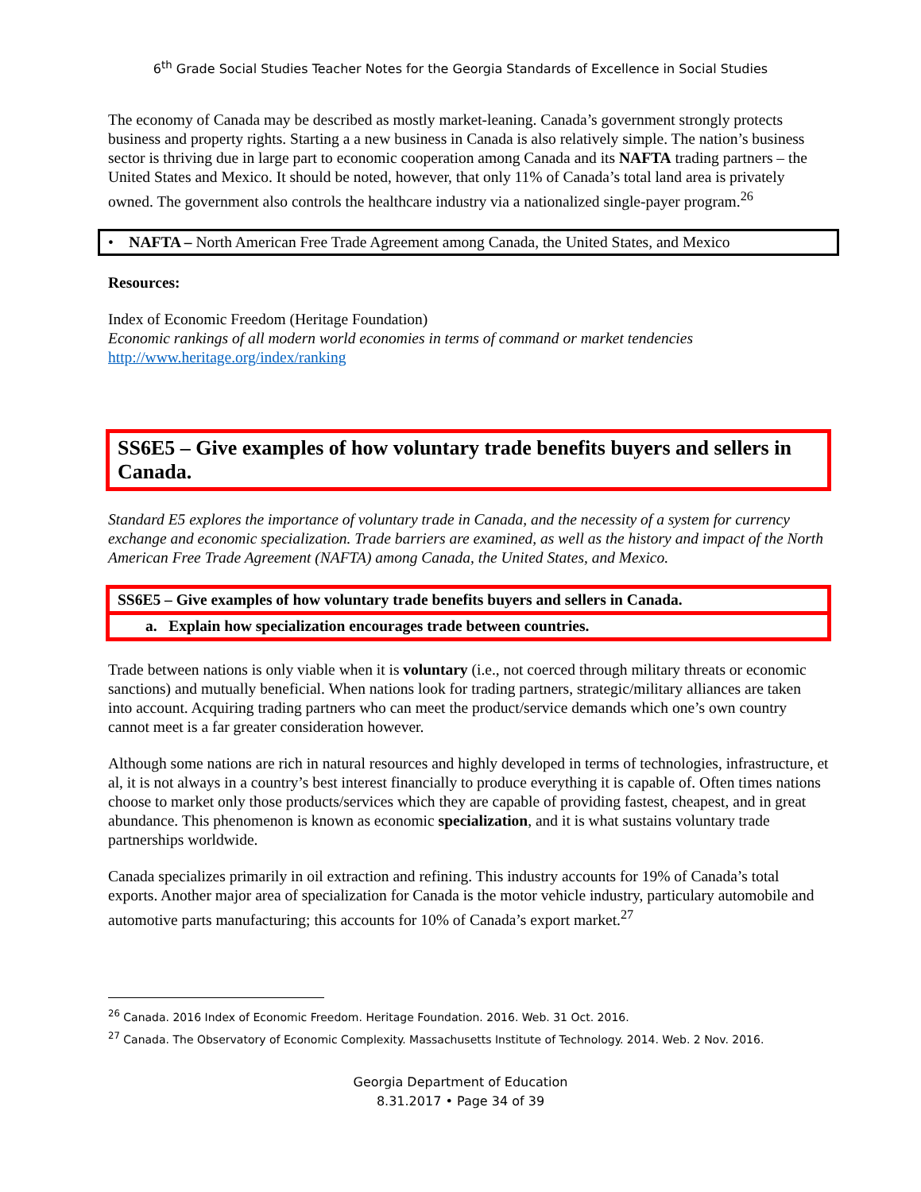6<sup>th</sup> Grade Social Studies Teacher Notes for the Georgia Standards of Excellence in Social Studies
The economy of Canada may be described as mostly market-leaning. Canada’s government strongly protects business and property rights. Starting a a new business in Canada is also relatively simple. The nation’s business sector is thriving due in large part to economic cooperation among Canada and its NAFTA trading partners – the United States and Mexico. It should be noted, however, that only 11% of Canada’s total land area is privately owned. The government also controls the healthcare industry via a nationalized single-payer program.<sup>26</sup>
• NAFTA – North American Free Trade Agreement among Canada, the United States, and Mexico
Resources:
Index of Economic Freedom (Heritage Foundation)
Economic rankings of all modern world economies in terms of command or market tendencies
http://www.heritage.org/index/ranking
SS6E5 – Give examples of how voluntary trade benefits buyers and sellers in Canada.
Standard E5 explores the importance of voluntary trade in Canada, and the necessity of a system for currency exchange and economic specialization. Trade barriers are examined, as well as the history and impact of the North American Free Trade Agreement (NAFTA) among Canada, the United States, and Mexico.
SS6E5 – Give examples of how voluntary trade benefits buyers and sellers in Canada.
a. Explain how specialization encourages trade between countries.
Trade between nations is only viable when it is voluntary (i.e., not coerced through military threats or economic sanctions) and mutually beneficial. When nations look for trading partners, strategic/military alliances are taken into account. Acquiring trading partners who can meet the product/service demands which one’s own country cannot meet is a far greater consideration however.
Although some nations are rich in natural resources and highly developed in terms of technologies, infrastructure, et al, it is not always in a country’s best interest financially to produce everything it is capable of. Often times nations choose to market only those products/services which they are capable of providing fastest, cheapest, and in great abundance. This phenomenon is known as economic specialization, and it is what sustains voluntary trade partnerships worldwide.
Canada specializes primarily in oil extraction and refining. This industry accounts for 19% of Canada’s total exports. Another major area of specialization for Canada is the motor vehicle industry, particulary automobile and automotive parts manufacturing; this accounts for 10% of Canada’s export market.<sup>27</sup>
<sup>26</sup> Canada. 2016 Index of Economic Freedom. Heritage Foundation. 2016. Web. 31 Oct. 2016.
<sup>27</sup> Canada. The Observatory of Economic Complexity. Massachusetts Institute of Technology. 2014. Web. 2 Nov. 2016.
Georgia Department of Education
8.31.2017 • Page 34 of 39